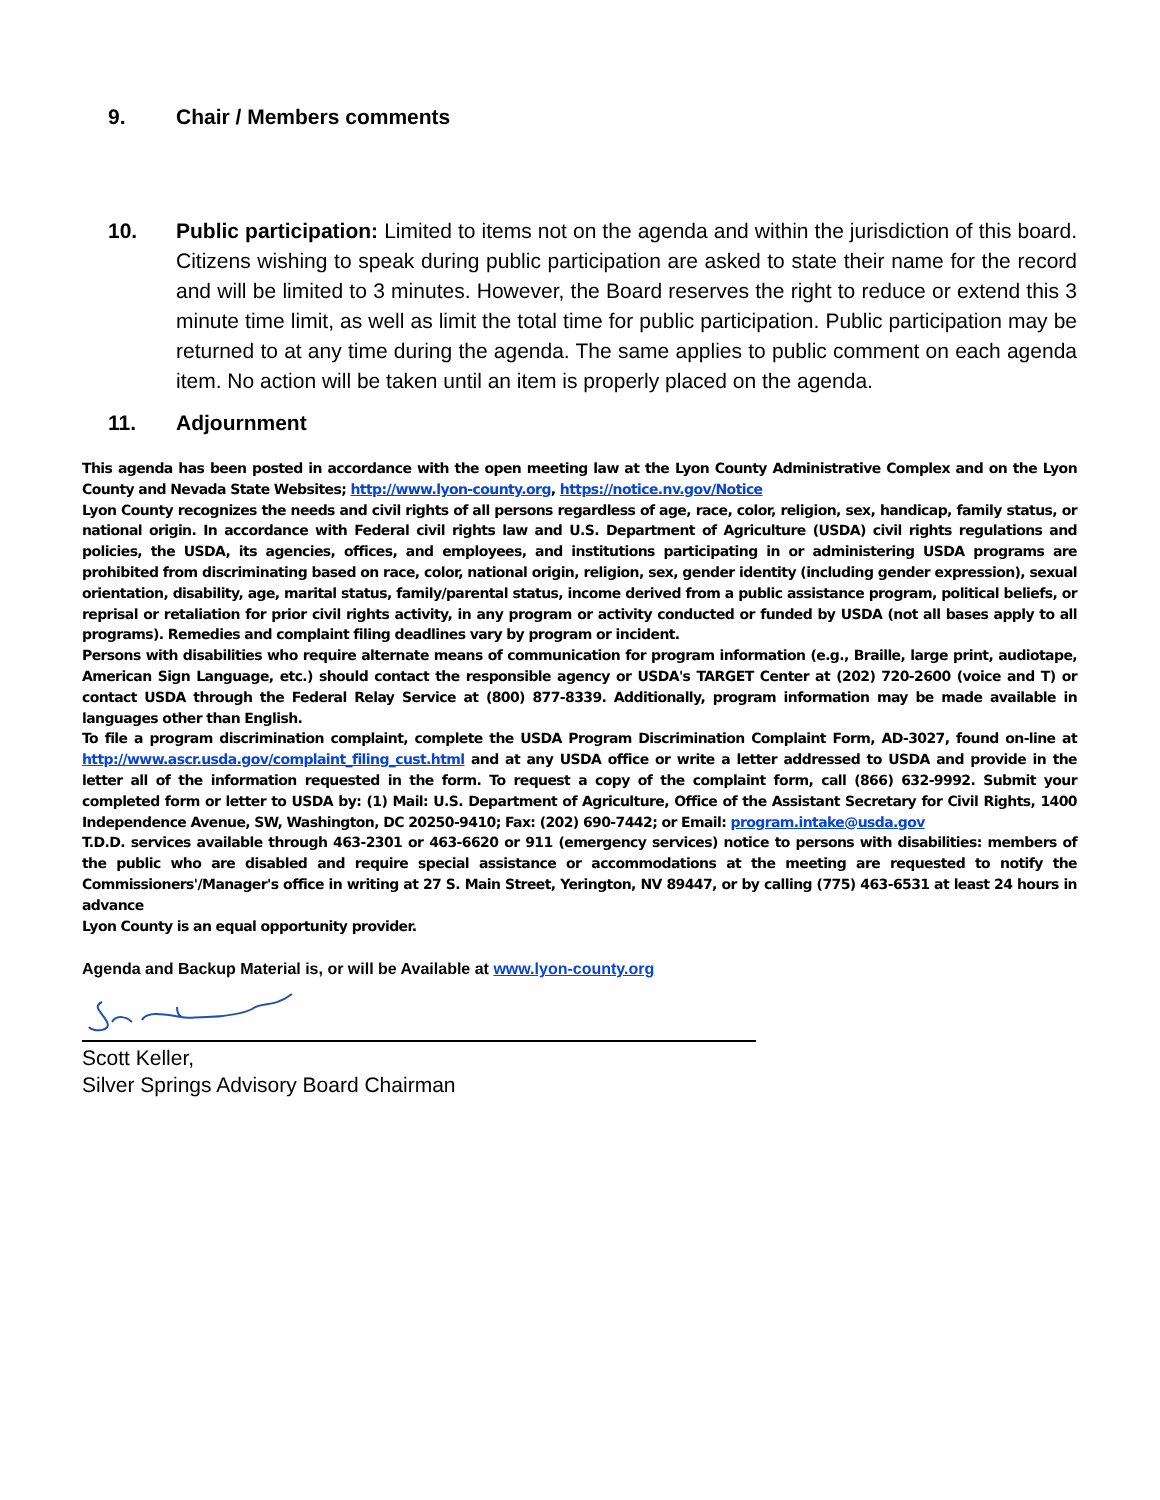9. Chair / Members comments
10. Public participation: Limited to items not on the agenda and within the jurisdiction of this board. Citizens wishing to speak during public participation are asked to state their name for the record and will be limited to 3 minutes. However, the Board reserves the right to reduce or extend this 3 minute time limit, as well as limit the total time for public participation. Public participation may be returned to at any time during the agenda. The same applies to public comment on each agenda item. No action will be taken until an item is properly placed on the agenda.
11. Adjournment
This agenda has been posted in accordance with the open meeting law at the Lyon County Administrative Complex and on the Lyon County and Nevada State Websites; http://www.lyon-county.org, https://notice.nv.gov/Notice
Lyon County recognizes the needs and civil rights of all persons regardless of age, race, color, religion, sex, handicap, family status, or national origin. In accordance with Federal civil rights law and U.S. Department of Agriculture (USDA) civil rights regulations and policies, the USDA, its agencies, offices, and employees, and institutions participating in or administering USDA programs are prohibited from discriminating based on race, color, national origin, religion, sex, gender identity (including gender expression), sexual orientation, disability, age, marital status, family/parental status, income derived from a public assistance program, political beliefs, or reprisal or retaliation for prior civil rights activity, in any program or activity conducted or funded by USDA (not all bases apply to all programs). Remedies and complaint filing deadlines vary by program or incident.
Persons with disabilities who require alternate means of communication for program information (e.g., Braille, large print, audiotape, American Sign Language, etc.) should contact the responsible agency or USDA's TARGET Center at (202) 720-2600 (voice and T) or contact USDA through the Federal Relay Service at (800) 877-8339. Additionally, program information may be made available in languages other than English.
To file a program discrimination complaint, complete the USDA Program Discrimination Complaint Form, AD-3027, found on-line at http://www.ascr.usda.gov/complaint_filing_cust.html and at any USDA office or write a letter addressed to USDA and provide in the letter all of the information requested in the form. To request a copy of the complaint form, call (866) 632-9992. Submit your completed form or letter to USDA by: (1) Mail: U.S. Department of Agriculture, Office of the Assistant Secretary for Civil Rights, 1400 Independence Avenue, SW, Washington, DC 20250-9410; Fax: (202) 690-7442; or Email: program.intake@usda.gov
T.D.D. services available through 463-2301 or 463-6620 or 911 (emergency services) notice to persons with disabilities: members of the public who are disabled and require special assistance or accommodations at the meeting are requested to notify the Commissioners'/Manager's office in writing at 27 S. Main Street, Yerington, NV 89447, or by calling (775) 463-6531 at least 24 hours in advance
Lyon County is an equal opportunity provider.
Agenda and Backup Material is, or will be Available at www.lyon-county.org
Scott Keller,
Silver Springs Advisory Board Chairman